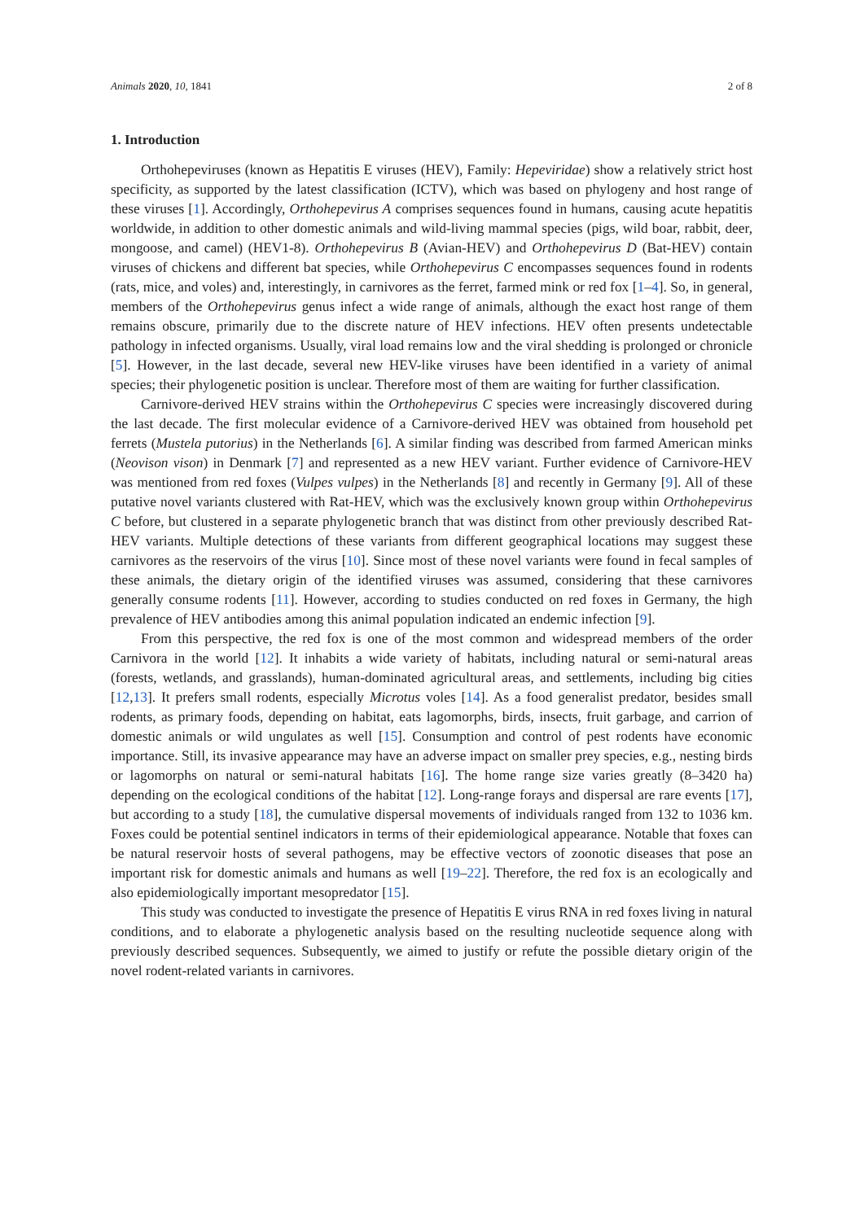Animals 2020, 10, 1841 2 of 8
1. Introduction
Orthohepeviruses (known as Hepatitis E viruses (HEV), Family: Hepeviridae) show a relatively strict host specificity, as supported by the latest classification (ICTV), which was based on phylogeny and host range of these viruses [1]. Accordingly, Orthohepevirus A comprises sequences found in humans, causing acute hepatitis worldwide, in addition to other domestic animals and wild-living mammal species (pigs, wild boar, rabbit, deer, mongoose, and camel) (HEV1-8). Orthohepevirus B (Avian-HEV) and Orthohepevirus D (Bat-HEV) contain viruses of chickens and different bat species, while Orthohepevirus C encompasses sequences found in rodents (rats, mice, and voles) and, interestingly, in carnivores as the ferret, farmed mink or red fox [1–4]. So, in general, members of the Orthohepevirus genus infect a wide range of animals, although the exact host range of them remains obscure, primarily due to the discrete nature of HEV infections. HEV often presents undetectable pathology in infected organisms. Usually, viral load remains low and the viral shedding is prolonged or chronicle [5]. However, in the last decade, several new HEV-like viruses have been identified in a variety of animal species; their phylogenetic position is unclear. Therefore most of them are waiting for further classification.
Carnivore-derived HEV strains within the Orthohepevirus C species were increasingly discovered during the last decade. The first molecular evidence of a Carnivore-derived HEV was obtained from household pet ferrets (Mustela putorius) in the Netherlands [6]. A similar finding was described from farmed American minks (Neovison vison) in Denmark [7] and represented as a new HEV variant. Further evidence of Carnivore-HEV was mentioned from red foxes (Vulpes vulpes) in the Netherlands [8] and recently in Germany [9]. All of these putative novel variants clustered with Rat-HEV, which was the exclusively known group within Orthohepevirus C before, but clustered in a separate phylogenetic branch that was distinct from other previously described Rat-HEV variants. Multiple detections of these variants from different geographical locations may suggest these carnivores as the reservoirs of the virus [10]. Since most of these novel variants were found in fecal samples of these animals, the dietary origin of the identified viruses was assumed, considering that these carnivores generally consume rodents [11]. However, according to studies conducted on red foxes in Germany, the high prevalence of HEV antibodies among this animal population indicated an endemic infection [9].
From this perspective, the red fox is one of the most common and widespread members of the order Carnivora in the world [12]. It inhabits a wide variety of habitats, including natural or semi-natural areas (forests, wetlands, and grasslands), human-dominated agricultural areas, and settlements, including big cities [12,13]. It prefers small rodents, especially Microtus voles [14]. As a food generalist predator, besides small rodents, as primary foods, depending on habitat, eats lagomorphs, birds, insects, fruit garbage, and carrion of domestic animals or wild ungulates as well [15]. Consumption and control of pest rodents have economic importance. Still, its invasive appearance may have an adverse impact on smaller prey species, e.g., nesting birds or lagomorphs on natural or semi-natural habitats [16]. The home range size varies greatly (8–3420 ha) depending on the ecological conditions of the habitat [12]. Long-range forays and dispersal are rare events [17], but according to a study [18], the cumulative dispersal movements of individuals ranged from 132 to 1036 km. Foxes could be potential sentinel indicators in terms of their epidemiological appearance. Notable that foxes can be natural reservoir hosts of several pathogens, may be effective vectors of zoonotic diseases that pose an important risk for domestic animals and humans as well [19–22]. Therefore, the red fox is an ecologically and also epidemiologically important mesopredator [15].
This study was conducted to investigate the presence of Hepatitis E virus RNA in red foxes living in natural conditions, and to elaborate a phylogenetic analysis based on the resulting nucleotide sequence along with previously described sequences. Subsequently, we aimed to justify or refute the possible dietary origin of the novel rodent-related variants in carnivores.